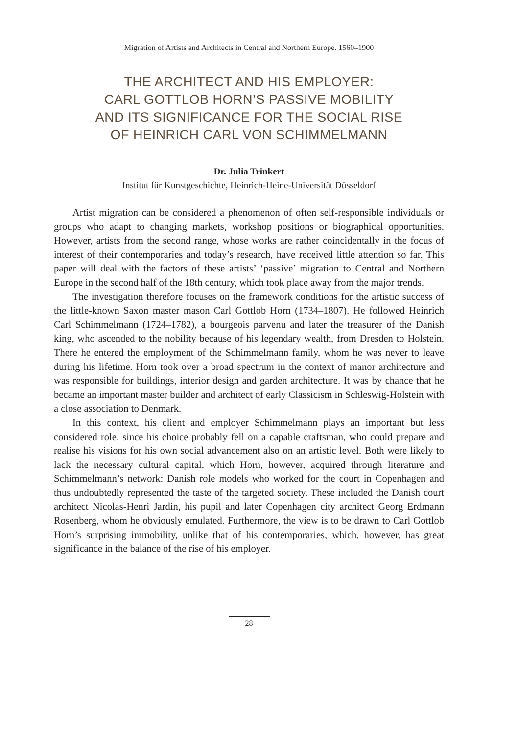Migration of Artists and Architects in Central and Northern Europe. 1560–1900
THE ARCHITECT AND HIS EMPLOYER:
CARL GOTTLOB HORN’S PASSIVE MOBILITY
AND ITS SIGNIFICANCE FOR THE SOCIAL RISE
OF HEINRICH CARL VON SCHIMMELMANN
Dr. Julia Trinkert
Institut für Kunstgeschichte, Heinrich-Heine-Universität Düsseldorf
Artist migration can be considered a phenomenon of often self-responsible individuals or groups who adapt to changing markets, workshop positions or biographical opportunities. However, artists from the second range, whose works are rather coincidentally in the focus of interest of their contemporaries and today’s research, have received little attention so far. This paper will deal with the factors of these artists’ ‘passive’ migration to Central and Northern Europe in the second half of the 18th century, which took place away from the major trends.
The investigation therefore focuses on the framework conditions for the artistic success of the little-known Saxon master mason Carl Gottlob Horn (1734–1807). He followed Heinrich Carl Schimmelmann (1724–1782), a bourgeois parvenu and later the treasurer of the Danish king, who ascended to the nobility because of his legendary wealth, from Dresden to Holstein. There he entered the employment of the Schimmelmann family, whom he was never to leave during his lifetime. Horn took over a broad spectrum in the context of manor architecture and was responsible for buildings, interior design and garden architecture. It was by chance that he became an important master builder and architect of early Classicism in Schleswig-Holstein with a close association to Denmark.
In this context, his client and employer Schimmelmann plays an important but less considered role, since his choice probably fell on a capable craftsman, who could prepare and realise his visions for his own social advancement also on an artistic level. Both were likely to lack the necessary cultural capital, which Horn, however, acquired through literature and Schimmelmann’s network: Danish role models who worked for the court in Copenhagen and thus undoubtedly represented the taste of the targeted society. These included the Danish court architect Nicolas-Henri Jardin, his pupil and later Copenhagen city architect Georg Erdmann Rosenberg, whom he obviously emulated. Furthermore, the view is to be drawn to Carl Gottlob Horn’s surprising immobility, unlike that of his contemporaries, which, however, has great significance in the balance of the rise of his employer.
28